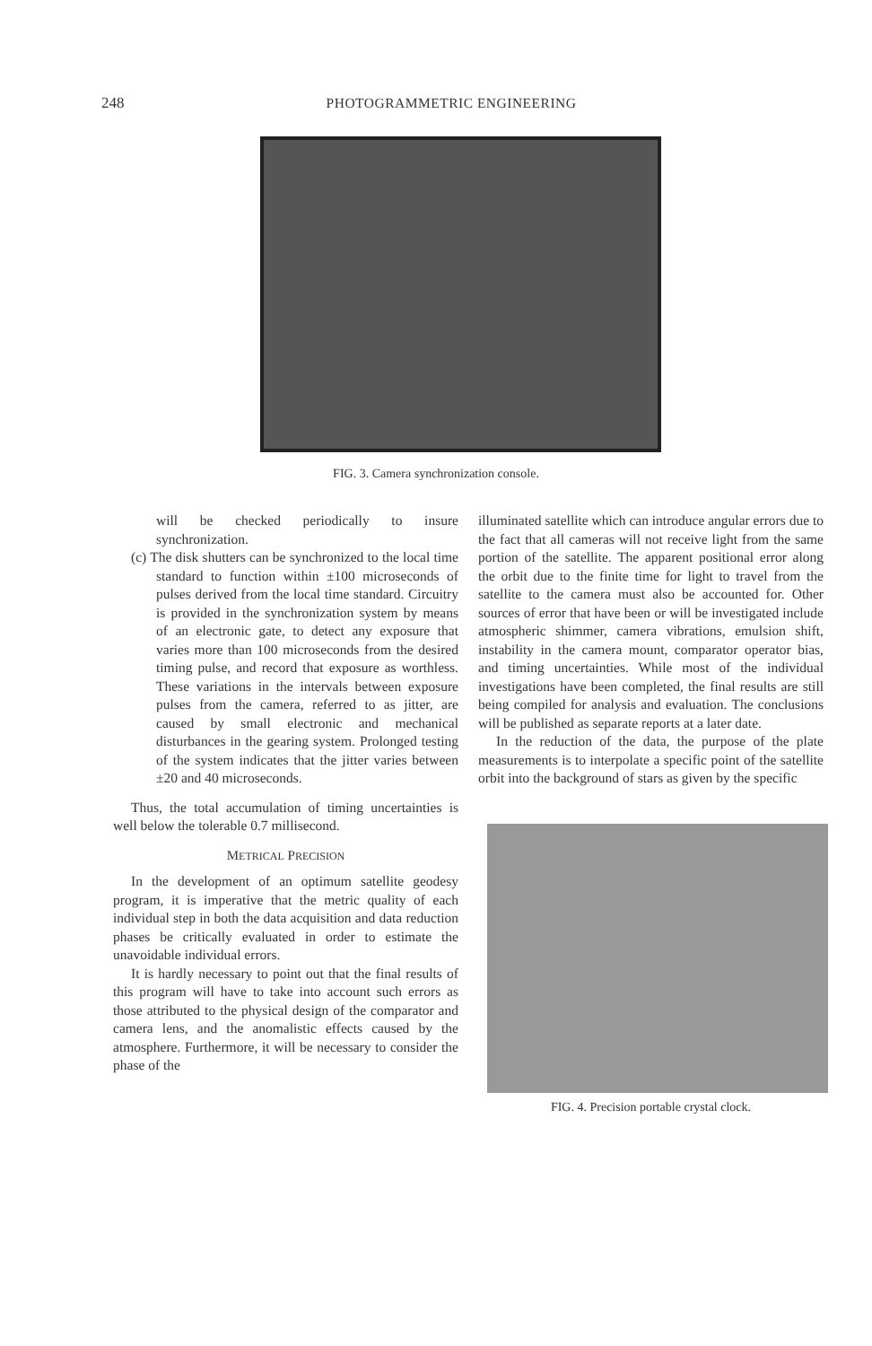248 PHOTOGRAMMETRIC ENGINEERING
FIG. 3. Camera synchronization console.
will be checked periodically to insure synchronization.
(c) The disk shutters can be synchronized to the local time standard to function within ±100 microseconds of pulses derived from the local time standard. Circuitry is provided in the synchronization system by means of an electronic gate, to detect any exposure that varies more than 100 microseconds from the desired timing pulse, and record that exposure as worthless. These variations in the intervals between exposure pulses from the camera, referred to as jitter, are caused by small electronic and mechanical disturbances in the gearing system. Prolonged testing of the system indicates that the jitter varies between ±20 and 40 microseconds.
Thus, the total accumulation of timing uncertainties is well below the tolerable 0.7 millisecond.
METRICAL PRECISION
In the development of an optimum satellite geodesy program, it is imperative that the metric quality of each individual step in both the data acquisition and data reduction phases be critically evaluated in order to estimate the unavoidable individual errors.
It is hardly necessary to point out that the final results of this program will have to take into account such errors as those attributed to the physical design of the comparator and camera lens, and the anomalistic effects caused by the atmosphere. Furthermore, it will be necessary to consider the phase of the
illuminated satellite which can introduce angular errors due to the fact that all cameras will not receive light from the same portion of the satellite. The apparent positional error along the orbit due to the finite time for light to travel from the satellite to the camera must also be accounted for. Other sources of error that have been or will be investigated include atmospheric shimmer, camera vibrations, emulsion shift, instability in the camera mount, comparator operator bias, and timing uncertainties. While most of the individual investigations have been completed, the final results are still being compiled for analysis and evaluation. The conclusions will be published as separate reports at a later date.
In the reduction of the data, the purpose of the plate measurements is to interpolate a specific point of the satellite orbit into the background of stars as given by the specific
FIG. 4. Precision portable crystal clock.